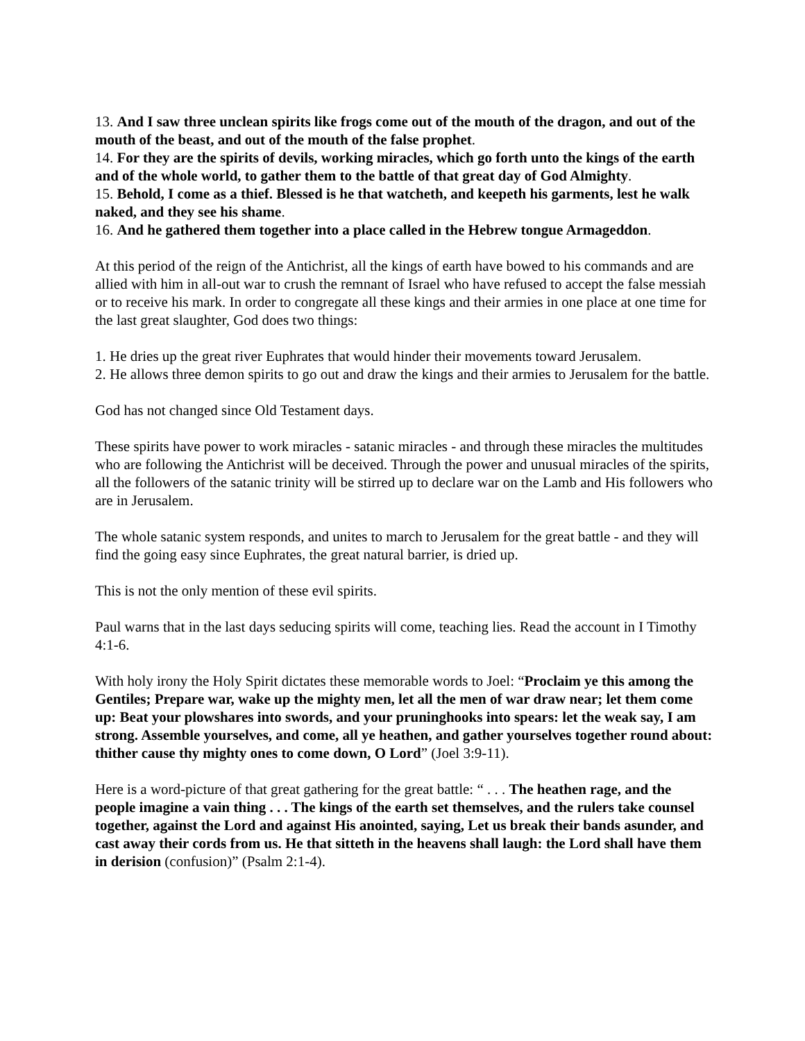13. And I saw three unclean spirits like frogs come out of the mouth of the dragon, and out of the mouth of the beast, and out of the mouth of the false prophet.
14. For they are the spirits of devils, working miracles, which go forth unto the kings of the earth and of the whole world, to gather them to the battle of that great day of God Almighty.
15. Behold, I come as a thief. Blessed is he that watcheth, and keepeth his garments, lest he walk naked, and they see his shame.
16. And he gathered them together into a place called in the Hebrew tongue Armageddon.
At this period of the reign of the Antichrist, all the kings of earth have bowed to his commands and are allied with him in all-out war to crush the remnant of Israel who have refused to accept the false messiah or to receive his mark. In order to congregate all these kings and their armies in one place at one time for the last great slaughter, God does two things:
1. He dries up the great river Euphrates that would hinder their movements toward Jerusalem.
2. He allows three demon spirits to go out and draw the kings and their armies to Jerusalem for the battle.
God has not changed since Old Testament days.
These spirits have power to work miracles - satanic miracles - and through these miracles the multitudes who are following the Antichrist will be deceived. Through the power and unusual miracles of the spirits, all the followers of the satanic trinity will be stirred up to declare war on the Lamb and His followers who are in Jerusalem.
The whole satanic system responds, and unites to march to Jerusalem for the great battle - and they will find the going easy since Euphrates, the great natural barrier, is dried up.
This is not the only mention of these evil spirits.
Paul warns that in the last days seducing spirits will come, teaching lies. Read the account in I Timothy 4:1-6.
With holy irony the Holy Spirit dictates these memorable words to Joel: “Proclaim ye this among the Gentiles; Prepare war, wake up the mighty men, let all the men of war draw near; let them come up: Beat your plowshares into swords, and your pruninghooks into spears: let the weak say, I am strong. Assemble yourselves, and come, all ye heathen, and gather yourselves together round about: thither cause thy mighty ones to come down, O Lord” (Joel 3:9-11).
Here is a word-picture of that great gathering for the great battle: “ . . . The heathen rage, and the people imagine a vain thing . . . The kings of the earth set themselves, and the rulers take counsel together, against the Lord and against His anointed, saying, Let us break their bands asunder, and cast away their cords from us. He that sitteth in the heavens shall laugh: the Lord shall have them in derision (confusion)” (Psalm 2:1-4).